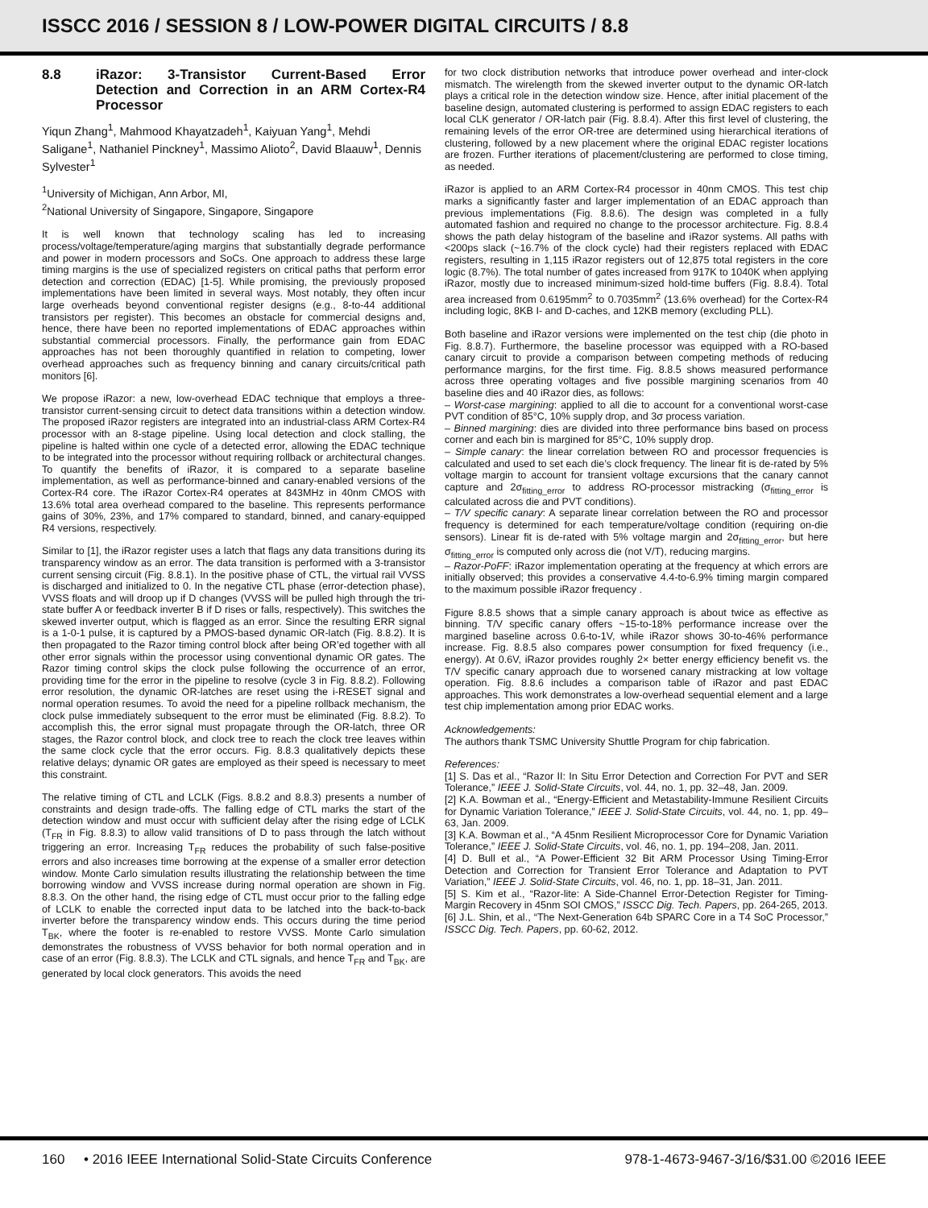ISSCC 2016 / SESSION 8 / LOW-POWER DIGITAL CIRCUITS / 8.8
8.8 iRazor: 3-Transistor Current-Based Error Detection and Correction in an ARM Cortex-R4 Processor
Yiqun Zhang<sup>1</sup>, Mahmood Khayatzadeh<sup>1</sup>, Kaiyuan Yang<sup>1</sup>, Mehdi Saligane<sup>1</sup>, Nathaniel Pinckney<sup>1</sup>, Massimo Alioto<sup>2</sup>, David Blaauw<sup>1</sup>, Dennis Sylvester<sup>1</sup>
<sup>1</sup> University of Michigan, Ann Arbor, MI,
<sup>2</sup> National University of Singapore, Singapore, Singapore
It is well known that technology scaling has led to increasing process/voltage/temperature/aging margins that substantially degrade performance and power in modern processors and SoCs. One approach to address these large timing margins is the use of specialized registers on critical paths that perform error detection and correction (EDAC) [1-5]. While promising, the previously proposed implementations have been limited in several ways. Most notably, they often incur large overheads beyond conventional register designs (e.g., 8-to-44 additional transistors per register). This becomes an obstacle for commercial designs and, hence, there have been no reported implementations of EDAC approaches within substantial commercial processors. Finally, the performance gain from EDAC approaches has not been thoroughly quantified in relation to competing, lower overhead approaches such as frequency binning and canary circuits/critical path monitors [6].
We propose iRazor: a new, low-overhead EDAC technique that employs a three-transistor current-sensing circuit to detect data transitions within a detection window. The proposed iRazor registers are integrated into an industrial-class ARM Cortex-R4 processor with an 8-stage pipeline. Using local detection and clock stalling, the pipeline is halted within one cycle of a detected error, allowing the EDAC technique to be integrated into the processor without requiring rollback or architectural changes. To quantify the benefits of iRazor, it is compared to a separate baseline implementation, as well as performance-binned and canary-enabled versions of the Cortex-R4 core. The iRazor Cortex-R4 operates at 843MHz in 40nm CMOS with 13.6% total area overhead compared to the baseline. This represents performance gains of 30%, 23%, and 17% compared to standard, binned, and canary-equipped R4 versions, respectively.
Similar to [1], the iRazor register uses a latch that flags any data transitions during its transparency window as an error. The data transition is performed with a 3-transistor current sensing circuit (Fig. 8.8.1). In the positive phase of CTL, the virtual rail VVSS is discharged and initialized to 0. In the negative CTL phase (error-detection phase), VVSS floats and will droop up if D changes (VVSS will be pulled high through the tri-state buffer A or feedback inverter B if D rises or falls, respectively). This switches the skewed inverter output, which is flagged as an error. Since the resulting ERR signal is a 1-0-1 pulse, it is captured by a PMOS-based dynamic OR-latch (Fig. 8.8.2). It is then propagated to the Razor timing control block after being OR’ed together with all other error signals within the processor using conventional dynamic OR gates. The Razor timing control skips the clock pulse following the occurrence of an error, providing time for the error in the pipeline to resolve (cycle 3 in Fig. 8.8.2). Following error resolution, the dynamic OR-latches are reset using the i-RESET signal and normal operation resumes. To avoid the need for a pipeline rollback mechanism, the clock pulse immediately subsequent to the error must be eliminated (Fig. 8.8.2). To accomplish this, the error signal must propagate through the OR-latch, three OR stages, the Razor control block, and clock tree to reach the clock tree leaves within the same clock cycle that the error occurs. Fig. 8.8.3 qualitatively depicts these relative delays; dynamic OR gates are employed as their speed is necessary to meet this constraint.
The relative timing of CTL and LCLK (Figs. 8.8.2 and 8.8.3) presents a number of constraints and design trade-offs. The falling edge of CTL marks the start of the detection window and must occur with sufficient delay after the rising edge of LCLK (T<sub>FR</sub> in Fig. 8.8.3) to allow valid transitions of D to pass through the latch without triggering an error. Increasing T<sub>FR</sub> reduces the probability of such false-positive errors and also increases time borrowing at the expense of a smaller error detection window. Monte Carlo simulation results illustrating the relationship between the time borrowing window and VVSS increase during normal operation are shown in Fig. 8.8.3. On the other hand, the rising edge of CTL must occur prior to the falling edge of LCLK to enable the corrected input data to be latched into the back-to-back inverter before the transparency window ends. This occurs during the time period T<sub>BK</sub>, where the footer is re-enabled to restore VVSS. Monte Carlo simulation demonstrates the robustness of VVSS behavior for both normal operation and in case of an error (Fig. 8.8.3). The LCLK and CTL signals, and hence T<sub>FR</sub> and T<sub>BK</sub>, are generated by local clock generators. This avoids the need
for two clock distribution networks that introduce power overhead and inter-clock mismatch. The wirelength from the skewed inverter output to the dynamic OR-latch plays a critical role in the detection window size. Hence, after initial placement of the baseline design, automated clustering is performed to assign EDAC registers to each local CLK generator / OR-latch pair (Fig. 8.8.4). After this first level of clustering, the remaining levels of the error OR-tree are determined using hierarchical iterations of clustering, followed by a new placement where the original EDAC register locations are frozen. Further iterations of placement/clustering are performed to close timing, as needed.
iRazor is applied to an ARM Cortex-R4 processor in 40nm CMOS. This test chip marks a significantly faster and larger implementation of an EDAC approach than previous implementations (Fig. 8.8.6). The design was completed in a fully automated fashion and required no change to the processor architecture. Fig. 8.8.4 shows the path delay histogram of the baseline and iRazor systems. All paths with <200ps slack (~16.7% of the clock cycle) had their registers replaced with EDAC registers, resulting in 1,115 iRazor registers out of 12,875 total registers in the core logic (8.7%). The total number of gates increased from 917K to 1040K when applying iRazor, mostly due to increased minimum-sized hold-time buffers (Fig. 8.8.4). Total area increased from 0.6195mm<sup>2</sup> to 0.7035mm<sup>2</sup> (13.6% overhead) for the Cortex-R4 including logic, 8KB I- and D-caches, and 12KB memory (excluding PLL).
Both baseline and iRazor versions were implemented on the test chip (die photo in Fig. 8.8.7). Furthermore, the baseline processor was equipped with a RO-based canary circuit to provide a comparison between competing methods of reducing performance margins, for the first time. Fig. 8.8.5 shows measured performance across three operating voltages and five possible margining scenarios from 40 baseline dies and 40 iRazor dies, as follows:
– Worst-case margining: applied to all die to account for a conventional worst-case PVT condition of 85°C, 10% supply drop, and 3σ process variation.
– Binned margining: dies are divided into three performance bins based on process corner and each bin is margined for 85°C, 10% supply drop.
– Simple canary: the linear correlation between RO and processor frequencies is calculated and used to set each die’s clock frequency. The linear fit is de-rated by 5% voltage margin to account for transient voltage excursions that the canary cannot capture and 2σ<sub>fitting_error</sub> to address RO-processor mistracking (σ<sub>fitting_error</sub> is calculated across die and PVT conditions).
– T/V specific canary: A separate linear correlation between the RO and processor frequency is determined for each temperature/voltage condition (requiring on-die sensors). Linear fit is de-rated with 5% voltage margin and 2σ<sub>fitting_error</sub>, but here σ<sub>fitting_error</sub> is computed only across die (not V/T), reducing margins.
– Razor-PoFF: iRazor implementation operating at the frequency at which errors are initially observed; this provides a conservative 4.4-to-6.9% timing margin compared to the maximum possible iRazor frequency .
Figure 8.8.5 shows that a simple canary approach is about twice as effective as binning. T/V specific canary offers ~15-to-18% performance increase over the margined baseline across 0.6-to-1V, while iRazor shows 30-to-46% performance increase. Fig. 8.8.5 also compares power consumption for fixed frequency (i.e., energy). At 0.6V, iRazor provides roughly 2× better energy efficiency benefit vs. the T/V specific canary approach due to worsened canary mistracking at low voltage operation. Fig. 8.8.6 includes a comparison table of iRazor and past EDAC approaches. This work demonstrates a low-overhead sequential element and a large test chip implementation among prior EDAC works.
Acknowledgements:
The authors thank TSMC University Shuttle Program for chip fabrication.
References:
[1] S. Das et al., “Razor II: In Situ Error Detection and Correction For PVT and SER Tolerance,” IEEE J. Solid-State Circuits, vol. 44, no. 1, pp. 32–48, Jan. 2009.
[2] K.A. Bowman et al., “Energy-Efficient and Metastability-Immune Resilient Circuits for Dynamic Variation Tolerance,” IEEE J. Solid-State Circuits, vol. 44, no. 1, pp. 49–63, Jan. 2009.
[3] K.A. Bowman et al., “A 45nm Resilient Microprocessor Core for Dynamic Variation Tolerance,” IEEE J. Solid-State Circuits, vol. 46, no. 1, pp. 194–208, Jan. 2011.
[4] D. Bull et al., “A Power-Efficient 32 Bit ARM Processor Using Timing-Error Detection and Correction for Transient Error Tolerance and Adaptation to PVT Variation,” IEEE J. Solid-State Circuits, vol. 46, no. 1, pp. 18–31, Jan. 2011.
[5] S. Kim et al., “Razor-lite: A Side-Channel Error-Detection Register for Timing-Margin Recovery in 45nm SOI CMOS,” ISSCC Dig. Tech. Papers, pp. 264-265, 2013.
[6] J.L. Shin, et al., “The Next-Generation 64b SPARC Core in a T4 SoC Processor,” ISSCC Dig. Tech. Papers, pp. 60-62, 2012.
160 • 2016 IEEE International Solid-State Circuits Conference 978-1-4673-9467-3/16/$31.00 ©2016 IEEE